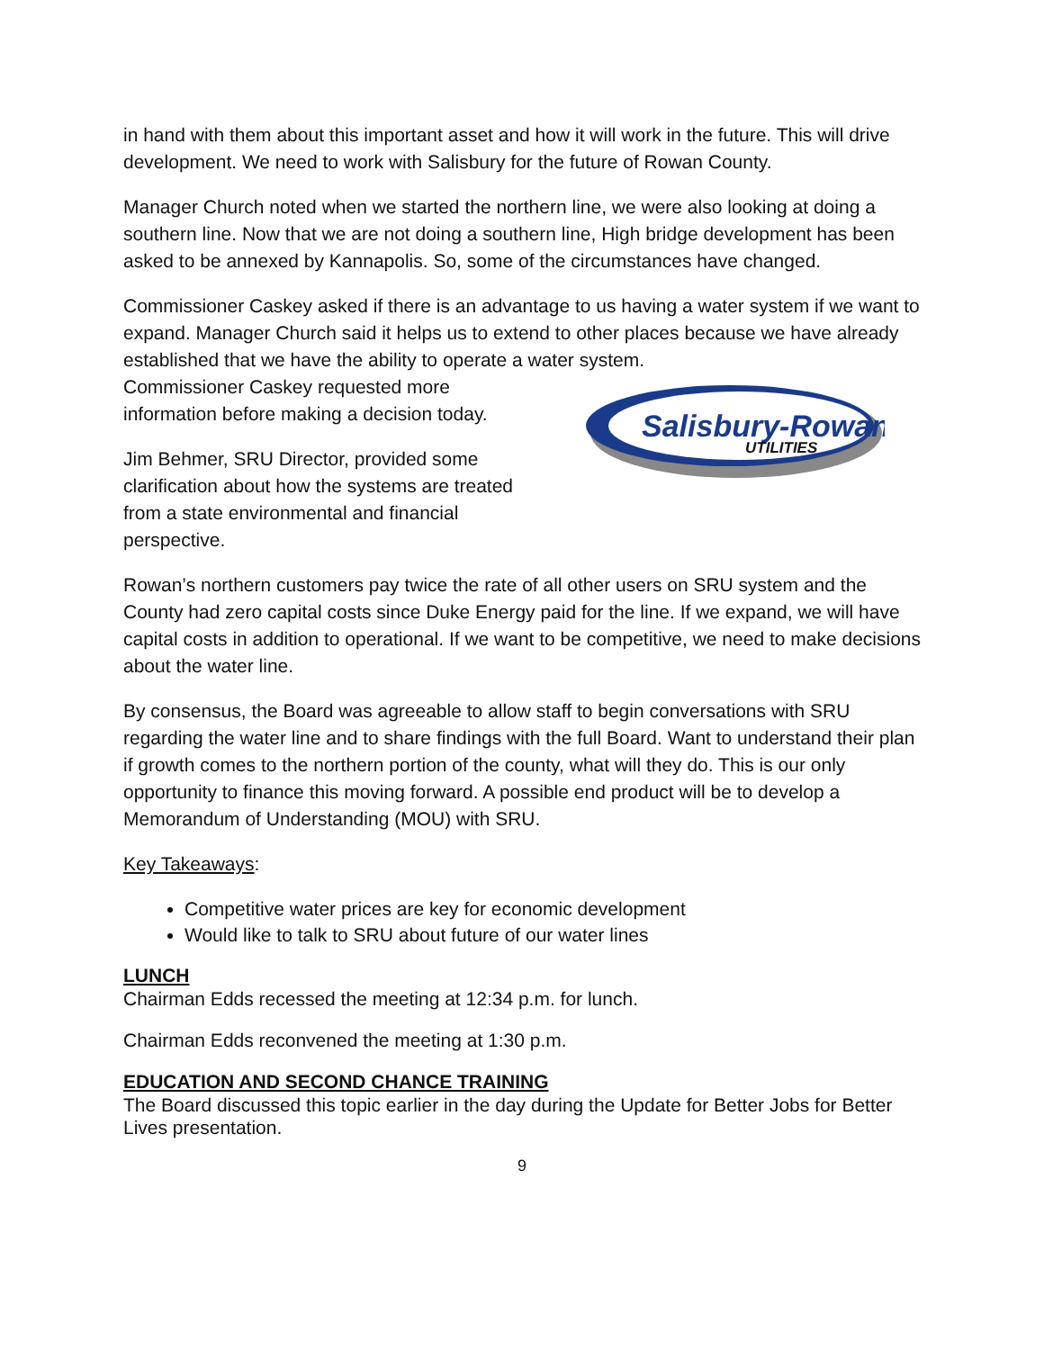in hand with them about this important asset and how it will work in the future. This will drive development. We need to work with Salisbury for the future of Rowan County.
Manager Church noted when we started the northern line, we were also looking at doing a southern line. Now that we are not doing a southern line, High bridge development has been asked to be annexed by Kannapolis. So, some of the circumstances have changed.
Commissioner Caskey asked if there is an advantage to us having a water system if we want to expand. Manager Church said it helps us to extend to other places because we have already established that we have the ability to operate a water system.
Commissioner Caskey requested more information before making a decision today.
Jim Behmer, SRU Director, provided some clarification about how the systems are treated from a state environmental and financial perspective.
Salisbury-Rowan
UTILITIES
Rowan’s northern customers pay twice the rate of all other users on SRU system and the County had zero capital costs since Duke Energy paid for the line. If we expand, we will have capital costs in addition to operational. If we want to be competitive, we need to make decisions about the water line.
By consensus, the Board was agreeable to allow staff to begin conversations with SRU regarding the water line and to share findings with the full Board. Want to understand their plan if growth comes to the northern portion of the county, what will they do. This is our only opportunity to finance this moving forward. A possible end product will be to develop a Memorandum of Understanding (MOU) with SRU.
Key Takeaways:
Competitive water prices are key for economic development
Would like to talk to SRU about future of our water lines
LUNCH
Chairman Edds recessed the meeting at 12:34 p.m. for lunch.
Chairman Edds reconvened the meeting at 1:30 p.m.
EDUCATION AND SECOND CHANCE TRAINING
The Board discussed this topic earlier in the day during the Update for Better Jobs for Better Lives presentation.
9